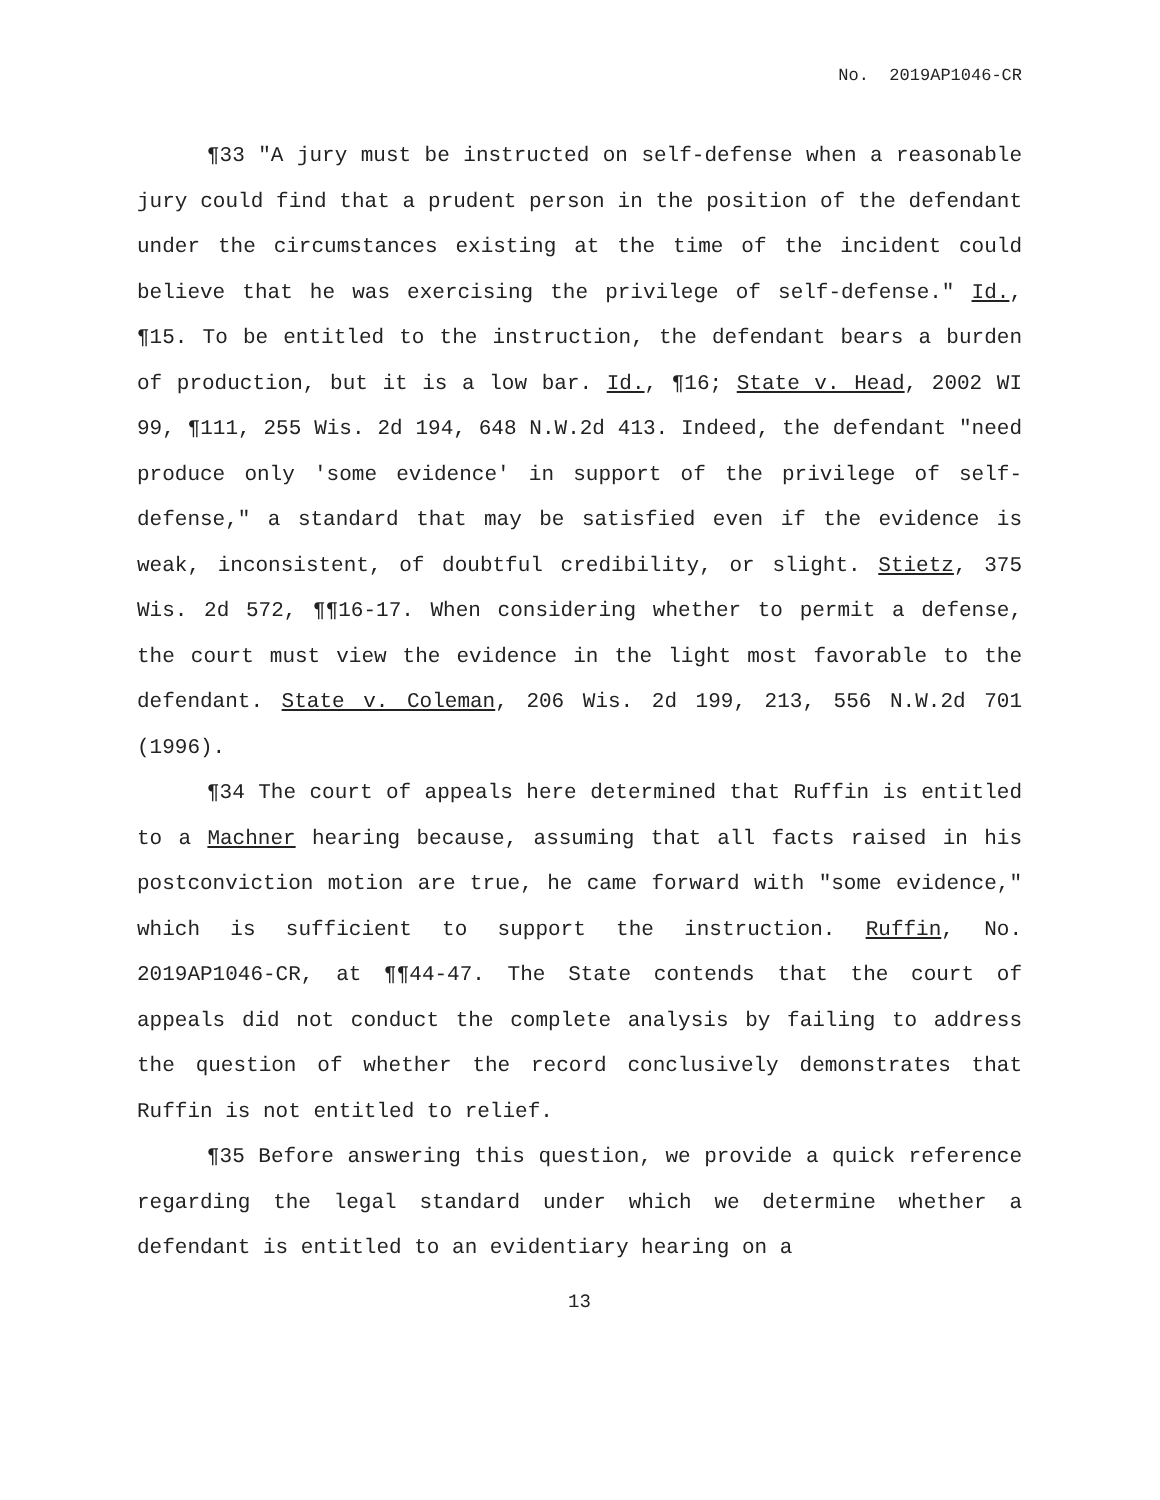No. 2019AP1046-CR
¶33 "A jury must be instructed on self-defense when a reasonable jury could find that a prudent person in the position of the defendant under the circumstances existing at the time of the incident could believe that he was exercising the privilege of self-defense." Id., ¶15. To be entitled to the instruction, the defendant bears a burden of production, but it is a low bar. Id., ¶16; State v. Head, 2002 WI 99, ¶111, 255 Wis. 2d 194, 648 N.W.2d 413. Indeed, the defendant "need produce only 'some evidence' in support of the privilege of self-defense," a standard that may be satisfied even if the evidence is weak, inconsistent, of doubtful credibility, or slight. Stietz, 375 Wis. 2d 572, ¶¶16-17. When considering whether to permit a defense, the court must view the evidence in the light most favorable to the defendant. State v. Coleman, 206 Wis. 2d 199, 213, 556 N.W.2d 701 (1996).
¶34 The court of appeals here determined that Ruffin is entitled to a Machner hearing because, assuming that all facts raised in his postconviction motion are true, he came forward with "some evidence," which is sufficient to support the instruction. Ruffin, No. 2019AP1046-CR, at ¶¶44-47. The State contends that the court of appeals did not conduct the complete analysis by failing to address the question of whether the record conclusively demonstrates that Ruffin is not entitled to relief.
¶35 Before answering this question, we provide a quick reference regarding the legal standard under which we determine whether a defendant is entitled to an evidentiary hearing on a
13